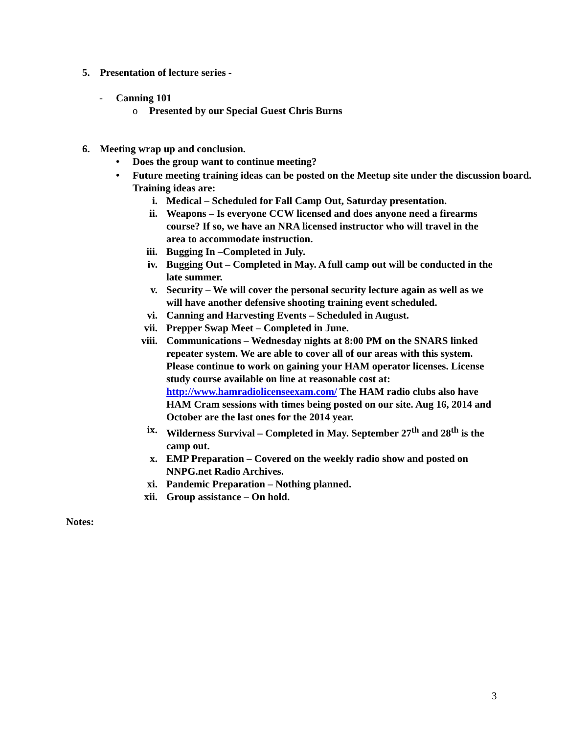5. Presentation of lecture series -
- Canning 101
o Presented by our Special Guest Chris Burns
6. Meeting wrap up and conclusion.
• Does the group want to continue meeting?
• Future meeting training ideas can be posted on the Meetup site under the discussion board. Training ideas are:
i. Medical – Scheduled for Fall Camp Out, Saturday presentation.
ii. Weapons – Is everyone CCW licensed and does anyone need a firearms course? If so, we have an NRA licensed instructor who will travel in the area to accommodate instruction.
iii. Bugging In –Completed in July.
iv. Bugging Out – Completed in May. A full camp out will be conducted in the late summer.
v. Security – We will cover the personal security lecture again as well as we will have another defensive shooting training event scheduled.
vi. Canning and Harvesting Events – Scheduled in August.
vii. Prepper Swap Meet – Completed in June.
viii. Communications – Wednesday nights at 8:00 PM on the SNARS linked repeater system. We are able to cover all of our areas with this system. Please continue to work on gaining your HAM operator licenses. License study course available on line at reasonable cost at: http://www.hamradiolicenseexam.com/ The HAM radio clubs also have HAM Cram sessions with times being posted on our site. Aug 16, 2014 and October are the last ones for the 2014 year.
ix. Wilderness Survival – Completed in May. September 27<sup>th</sup> and 28<sup>th</sup> is the camp out.
x. EMP Preparation – Covered on the weekly radio show and posted on NNPG.net Radio Archives.
xi. Pandemic Preparation – Nothing planned.
xii. Group assistance – On hold.
Notes:
3